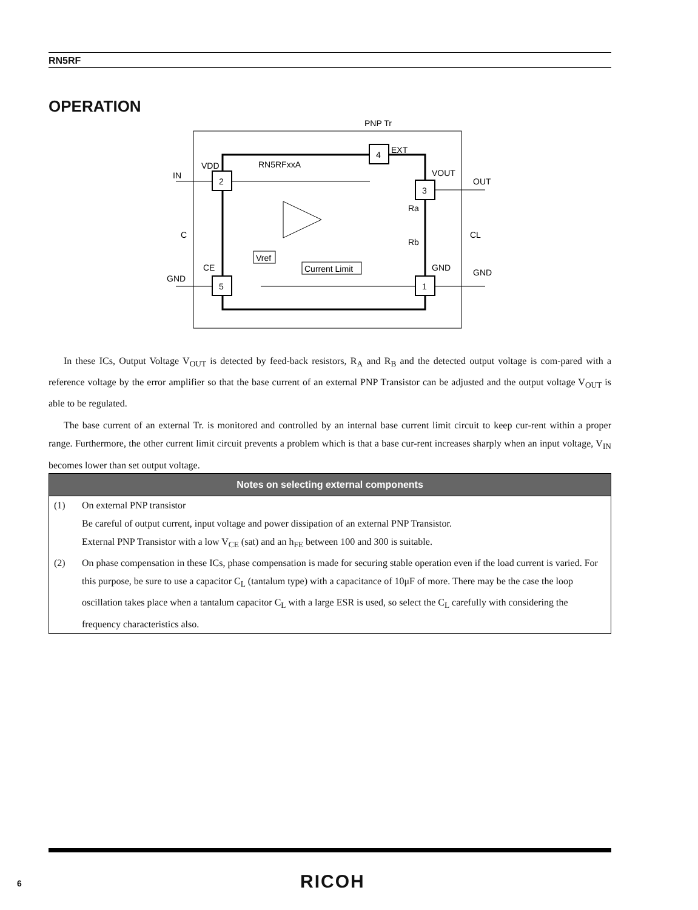RN5RF
OPERATION
2
5
3
1
4
PNP Tr
EXT
RN5RFxxA
VDD
VOUT
IN
OUT
C
CL
Ra
Rb
CE
GND
GND
GND
Vref
Current Limit
In these ICs, Output Voltage V<sub>OUT</sub> is detected by feed-back resistors, R<sub>A</sub> and R<sub>B</sub> and the detected output voltage is com-pared with a reference voltage by the error amplifier so that the base current of an external PNP Transistor can be adjusted and the output voltage V<sub>OUT</sub> is able to be regulated.
The base current of an external Tr. is monitored and controlled by an internal base current limit circuit to keep cur-rent within a proper range. Furthermore, the other current limit circuit prevents a problem which is that a base cur-rent increases sharply when an input voltage, V<sub>IN</sub> becomes lower than set output voltage.
Notes on selecting external components
(1) On external PNP transistor
Be careful of output current, input voltage and power dissipation of an external PNP Transistor.
External PNP Transistor with a low V<sub>CE</sub> (sat) and an h<sub>FE</sub> between 100 and 300 is suitable.
(2) On phase compensation in these ICs, phase compensation is made for securing stable operation even if the load current is varied. For this purpose, be sure to use a capacitor C<sub>L</sub> (tantalum type) with a capacitance of 10μF of more. There may be the case the loop oscillation takes place when a tantalum capacitor C<sub>L</sub> with a large ESR is used, so select the C<sub>L</sub> carefully with considering the frequency characteristics also.
6 RICOH